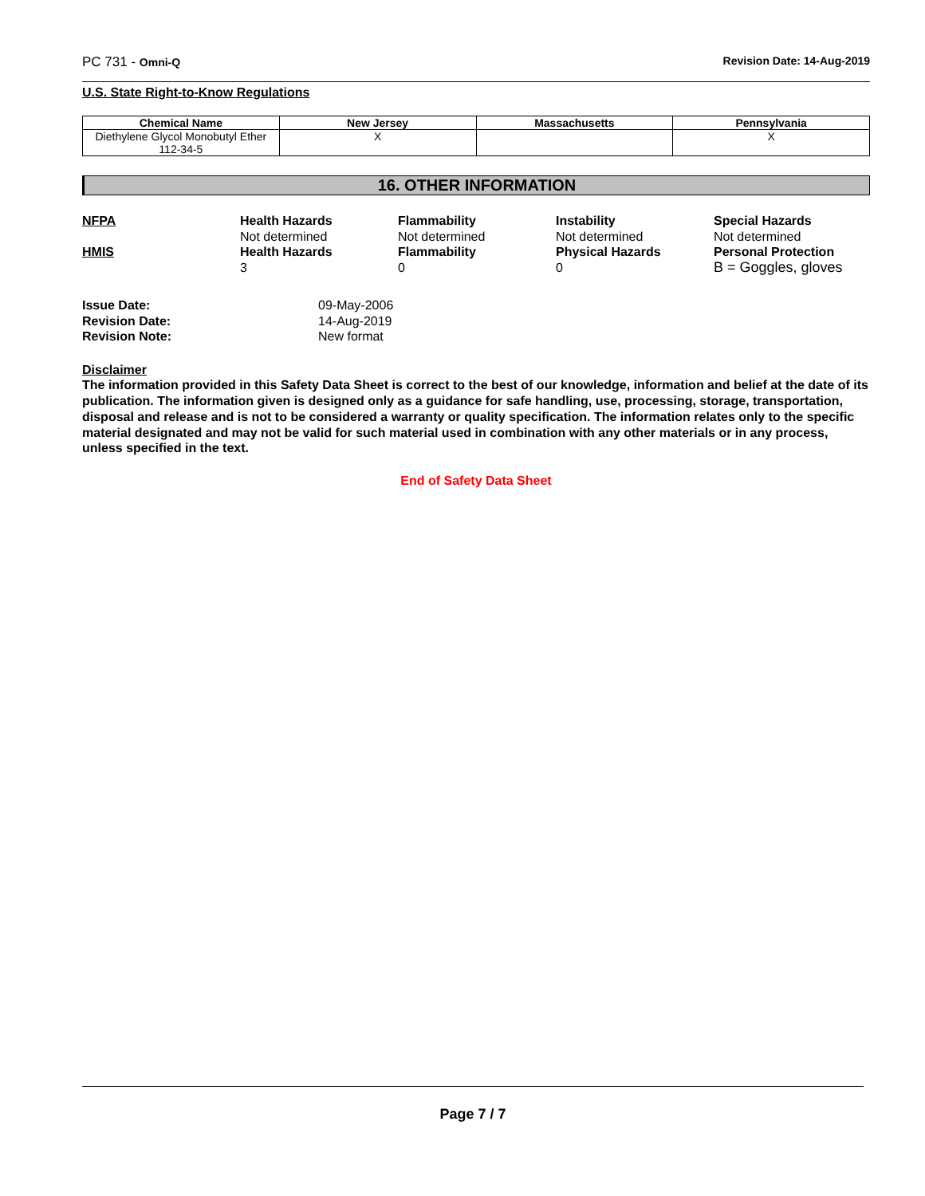PC 731 - Omni-Q Revision Date: 14-Aug-2019
U.S. State Right-to-Know Regulations
| Chemical Name | New Jersey | Massachusetts | Pennsylvania |
| --- | --- | --- | --- |
| Diethylene Glycol Monobutyl Ether 112-34-5 | X | | X |
16. OTHER INFORMATION
NFPA
Health Hazards
Flammability
Instability
Special Hazards
Not determined
Not determined
Not determined
Not determined
HMIS
Health Hazards
Flammability
Physical Hazards
Personal Protection
3
0
0
B = Goggles, gloves
Issue Date:
09-May-2006
Revision Date:
14-Aug-2019
Revision Note:
New format
Disclaimer
The information provided in this Safety Data Sheet is correct to the best of our knowledge, information and belief at the date of its publication. The information given is designed only as a guidance for safe handling, use, processing, storage, transportation, disposal and release and is not to be considered a warranty or quality specification. The information relates only to the specific material designated and may not be valid for such material used in combination with any other materials or in any process, unless specified in the text.
End of Safety Data Sheet
Page 7 / 7